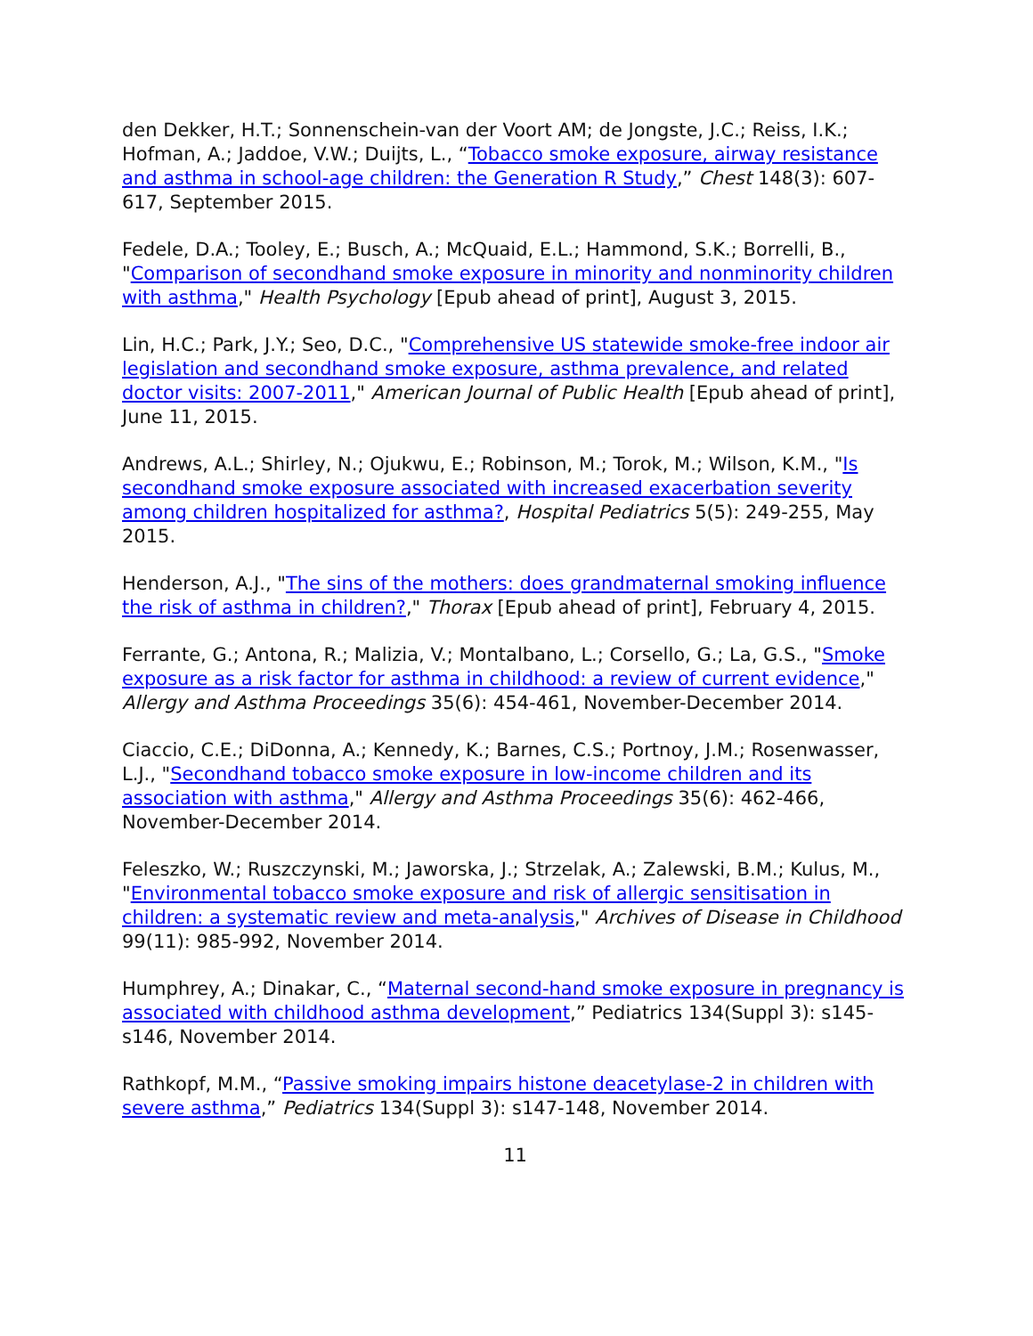den Dekker, H.T.; Sonnenschein-van der Voort AM; de Jongste, J.C.; Reiss, I.K.; Hofman, A.; Jaddoe, V.W.; Duijts, L., “Tobacco smoke exposure, airway resistance and asthma in school-age children: the Generation R Study,” Chest 148(3): 607-617, September 2015.
Fedele, D.A.; Tooley, E.; Busch, A.; McQuaid, E.L.; Hammond, S.K.; Borrelli, B., "Comparison of secondhand smoke exposure in minority and nonminority children with asthma," Health Psychology [Epub ahead of print], August 3, 2015.
Lin, H.C.; Park, J.Y.; Seo, D.C., "Comprehensive US statewide smoke-free indoor air legislation and secondhand smoke exposure, asthma prevalence, and related doctor visits: 2007-2011," American Journal of Public Health [Epub ahead of print], June 11, 2015.
Andrews, A.L.; Shirley, N.; Ojukwu, E.; Robinson, M.; Torok, M.; Wilson, K.M., "Is secondhand smoke exposure associated with increased exacerbation severity among children hospitalized for asthma?, Hospital Pediatrics 5(5): 249-255, May 2015.
Henderson, A.J., "The sins of the mothers: does grandmaternal smoking influence the risk of asthma in children?," Thorax [Epub ahead of print], February 4, 2015.
Ferrante, G.; Antona, R.; Malizia, V.; Montalbano, L.; Corsello, G.; La, G.S., "Smoke exposure as a risk factor for asthma in childhood: a review of current evidence," Allergy and Asthma Proceedings 35(6): 454-461, November-December 2014.
Ciaccio, C.E.; DiDonna, A.; Kennedy, K.; Barnes, C.S.; Portnoy, J.M.; Rosenwasser, L.J., "Secondhand tobacco smoke exposure in low-income children and its association with asthma," Allergy and Asthma Proceedings 35(6): 462-466, November-December 2014.
Feleszko, W.; Ruszczynski, M.; Jaworska, J.; Strzelak, A.; Zalewski, B.M.; Kulus, M., "Environmental tobacco smoke exposure and risk of allergic sensitisation in children: a systematic review and meta-analysis," Archives of Disease in Childhood 99(11): 985-992, November 2014.
Humphrey, A.; Dinakar, C., “Maternal second-hand smoke exposure in pregnancy is associated with childhood asthma development,” Pediatrics 134(Suppl 3): s145-s146, November 2014.
Rathkopf, M.M., “Passive smoking impairs histone deacetylase-2 in children with severe asthma,” Pediatrics 134(Suppl 3): s147-148, November 2014.
11